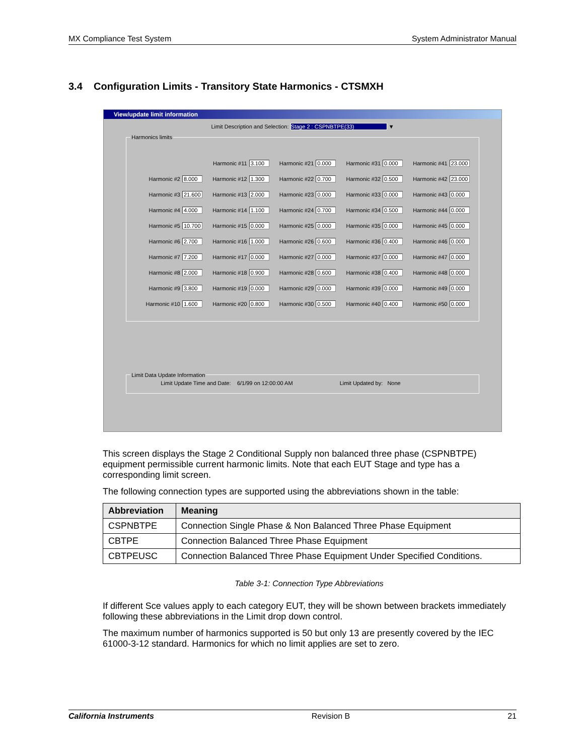MX Compliance Test System System Administrator Manual
3.4 Configuration Limits - Transitory State Harmonics - CTSMXH
View/update limit information
Limit Description and Selection: Stage 2 : CSPNBTPE(33) ▼
Harmonics limits
Harmonic #11 3.100
Harmonic #21 0.000
Harmonic #31 0.000
Harmonic #41 23.000
Harmonic #2 8.000
Harmonic #12 1.300
Harmonic #22 0.700
Harmonic #32 0.500
Harmonic #42 23.000
Harmonic #3 21.600
Harmonic #13 2.000
Harmonic #23 0.000
Harmonic #33 0.000
Harmonic #43 0.000
Harmonic #4 4.000
Harmonic #14 1.100
Harmonic #24 0.700
Harmonic #34 0.500
Harmonic #44 0.000
Harmonic #5 10.700
Harmonic #15 0.000
Harmonic #25 0.000
Harmonic #35 0.000
Harmonic #45 0.000
Harmonic #6 2.700
Harmonic #16 1.000
Harmonic #26 0.600
Harmonic #36 0.400
Harmonic #46 0.000
Harmonic #7 7.200
Harmonic #17 0.000
Harmonic #27 0.000
Harmonic #37 0.000
Harmonic #47 0.000
Harmonic #8 2.000
Harmonic #18 0.900
Harmonic #28 0.600
Harmonic #38 0.400
Harmonic #48 0.000
Harmonic #9 3.800
Harmonic #19 0.000
Harmonic #29 0.000
Harmonic #39 0.000
Harmonic #49 0.000
Harmonic #10 1.600
Harmonic #20 0.800
Harmonic #30 0.500
Harmonic #40 0.400
Harmonic #50 0.000
Limit Data Update Information
Limit Update Time and Date: 6/1/99 on 12:00:00 AM Limit Updated by: None
This screen displays the Stage 2 Conditional Supply non balanced three phase (CSPNBTPE) equipment permissible current harmonic limits. Note that each EUT Stage and type has a corresponding limit screen.
The following connection types are supported using the abbreviations shown in the table:
| Abbreviation | Meaning |
| --- | --- |
| CSPNBTPE | Connection Single Phase & Non Balanced Three Phase Equipment |
| CBTPE | Connection Balanced Three Phase Equipment |
| CBTPEUSC | Connection Balanced Three Phase Equipment Under Specified Conditions. |
Table 3-1: Connection Type Abbreviations
If different Sce values apply to each category EUT, they will be shown between brackets immediately following these abbreviations in the Limit drop down control.
The maximum number of harmonics supported is 50 but only 13 are presently covered by the IEC 61000-3-12 standard. Harmonics for which no limit applies are set to zero.
California Instruments Revision B 21